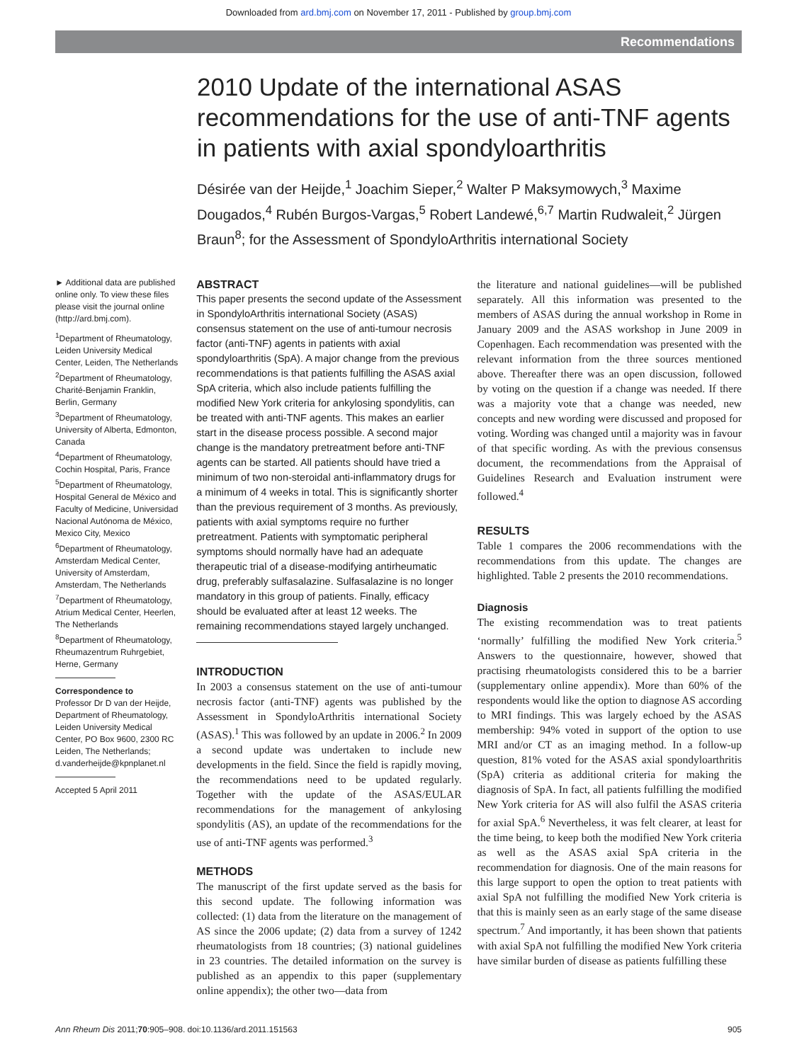Downloaded from ard.bmj.com on November 17, 2011 - Published by group.bmj.com
Recommendations
2010 Update of the international ASAS recommendations for the use of anti-TNF agents in patients with axial spondyloarthritis
Désirée van der Heijde,<sup>1</sup> Joachim Sieper,<sup>2</sup> Walter P Maksymowych,<sup>3</sup> Maxime Dougados,<sup>4</sup> Rubén Burgos-Vargas,<sup>5</sup> Robert Landewé,<sup>6,7</sup> Martin Rudwaleit,<sup>2</sup> Jürgen Braun<sup>8</sup>; for the Assessment of SpondyloArthritis international Society
► Additional data are published online only. To view these files please visit the journal online (http://ard.bmj.com).
<sup>1</sup> Department of Rheumatology, Leiden University Medical Center, Leiden, The Netherlands
<sup>2</sup> Department of Rheumatology, Charité-Benjamin Franklin, Berlin, Germany
<sup>3</sup> Department of Rheumatology, University of Alberta, Edmonton, Canada
<sup>4</sup> Department of Rheumatology, Cochin Hospital, Paris, France
<sup>5</sup> Department of Rheumatology, Hospital General de México and Faculty of Medicine, Universidad Nacional Autónoma de México, Mexico City, Mexico
<sup>6</sup> Department of Rheumatology, Amsterdam Medical Center, University of Amsterdam, Amsterdam, The Netherlands
<sup>7</sup> Department of Rheumatology, Atrium Medical Center, Heerlen, The Netherlands
<sup>8</sup> Department of Rheumatology, Rheumazentrum Ruhrgebiet, Herne, Germany
Correspondence to
Professor Dr D van der Heijde, Department of Rheumatology, Leiden University Medical Center, PO Box 9600, 2300 RC Leiden, The Netherlands; d.vanderheijde@kpnplanet.nl
Accepted 5 April 2011
ABSTRACT
This paper presents the second update of the Assessment in SpondyloArthritis international Society (ASAS) consensus statement on the use of anti-tumour necrosis factor (anti-TNF) agents in patients with axial spondyloarthritis (SpA). A major change from the previous recommendations is that patients fulfilling the ASAS axial SpA criteria, which also include patients fulfilling the modified New York criteria for ankylosing spondylitis, can be treated with anti-TNF agents. This makes an earlier start in the disease process possible. A second major change is the mandatory pretreatment before anti-TNF agents can be started. All patients should have tried a minimum of two non-steroidal anti-inflammatory drugs for a minimum of 4 weeks in total. This is significantly shorter than the previous requirement of 3 months. As previously, patients with axial symptoms require no further pretreatment. Patients with symptomatic peripheral symptoms should normally have had an adequate therapeutic trial of a disease-modifying antirheumatic drug, preferably sulfasalazine. Sulfasalazine is no longer mandatory in this group of patients. Finally, efficacy should be evaluated after at least 12 weeks. The remaining recommendations stayed largely unchanged.
INTRODUCTION
In 2003 a consensus statement on the use of anti-tumour necrosis factor (anti-TNF) agents was published by the Assessment in SpondyloArthritis international Society (ASAS).<sup>1</sup> This was followed by an update in 2006.<sup>2</sup> In 2009 a second update was undertaken to include new developments in the field. Since the field is rapidly moving, the recommendations need to be updated regularly. Together with the update of the ASAS/EULAR recommendations for the management of ankylosing spondylitis (AS), an update of the recommendations for the use of anti-TNF agents was performed.<sup>3</sup>
METHODS
The manuscript of the first update served as the basis for this second update. The following information was collected: (1) data from the literature on the management of AS since the 2006 update; (2) data from a survey of 1242 rheumatologists from 18 countries; (3) national guidelines in 23 countries. The detailed information on the survey is published as an appendix to this paper (supplementary online appendix); the other two—data from
the literature and national guidelines—will be published separately. All this information was presented to the members of ASAS during the annual workshop in Rome in January 2009 and the ASAS workshop in June 2009 in Copenhagen. Each recommendation was presented with the relevant information from the three sources mentioned above. Thereafter there was an open discussion, followed by voting on the question if a change was needed. If there was a majority vote that a change was needed, new concepts and new wording were discussed and proposed for voting. Wording was changed until a majority was in favour of that specific wording. As with the previous consensus document, the recommendations from the Appraisal of Guidelines Research and Evaluation instrument were followed.<sup>4</sup>
RESULTS
Table 1 compares the 2006 recommendations with the recommendations from this update. The changes are highlighted. Table 2 presents the 2010 recommendations.
Diagnosis
The existing recommendation was to treat patients ‘normally’ fulfilling the modified New York criteria.<sup>5</sup> Answers to the questionnaire, however, showed that practising rheumatologists considered this to be a barrier (supplementary online appendix). More than 60% of the respondents would like the option to diagnose AS according to MRI findings. This was largely echoed by the ASAS membership: 94% voted in support of the option to use MRI and/or CT as an imaging method. In a follow-up question, 81% voted for the ASAS axial spondyloarthritis (SpA) criteria as additional criteria for making the diagnosis of SpA. In fact, all patients fulfilling the modified New York criteria for AS will also fulfil the ASAS criteria for axial SpA.<sup>6</sup> Nevertheless, it was felt clearer, at least for the time being, to keep both the modified New York criteria as well as the ASAS axial SpA criteria in the recommendation for diagnosis. One of the main reasons for this large support to open the option to treat patients with axial SpA not fulfilling the modified New York criteria is that this is mainly seen as an early stage of the same disease spectrum.<sup>7</sup> And importantly, it has been shown that patients with axial SpA not fulfilling the modified New York criteria have similar burden of disease as patients fulfilling these
Ann Rheum Dis 2011;70:905–908. doi:10.1136/ard.2011.151563 905